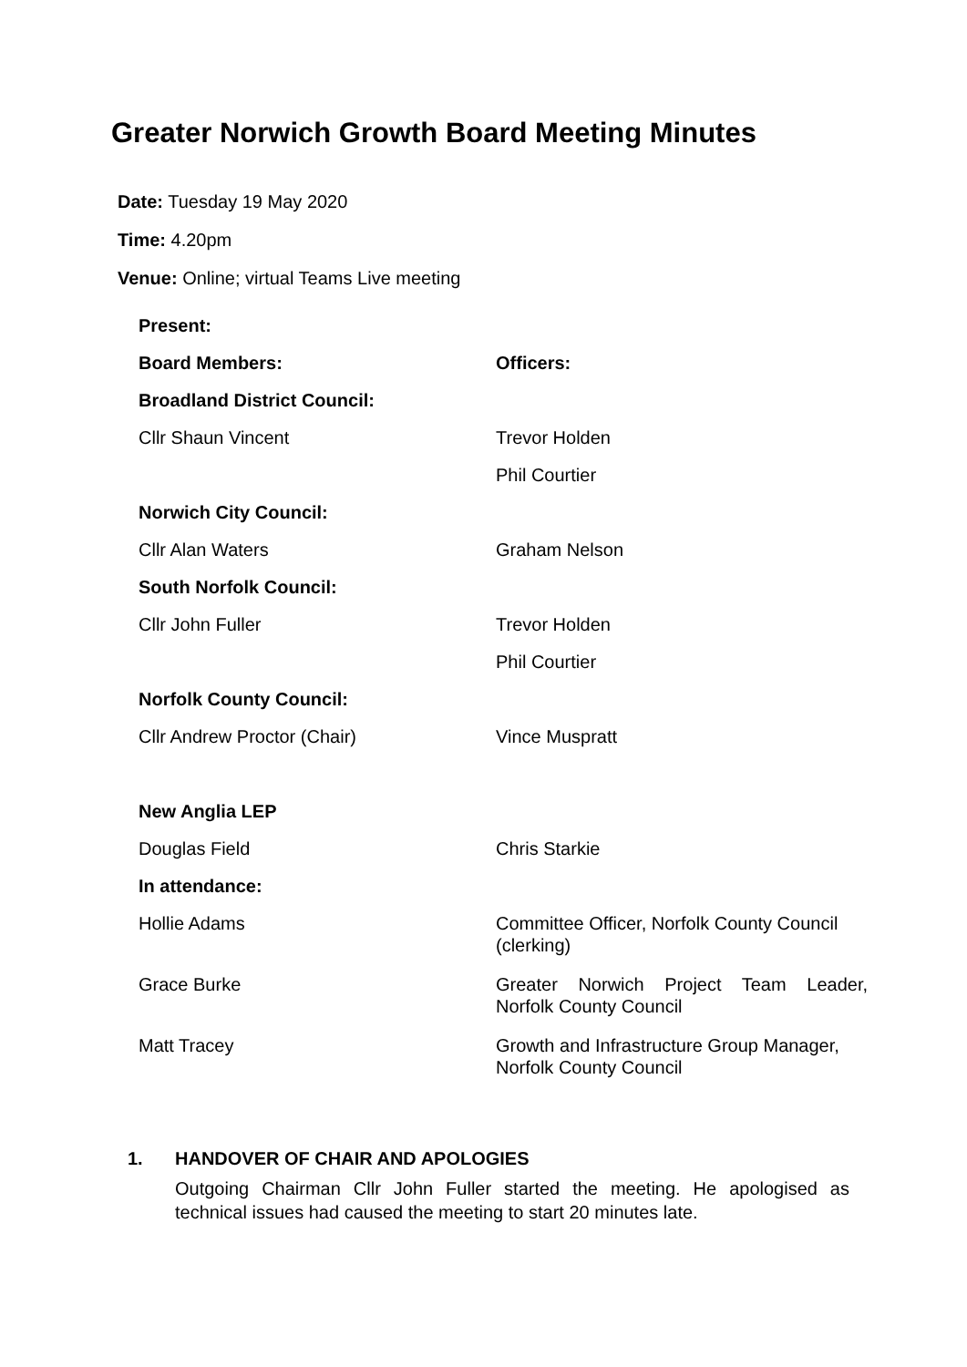Greater Norwich Growth Board Meeting Minutes
Date: Tuesday 19 May 2020
Time: 4.20pm
Venue: Online; virtual Teams Live meeting
| Present: | |
| Board Members: | Officers: |
| Broadland District Council: | |
| Cllr Shaun Vincent | Trevor Holden |
| | Phil Courtier |
| Norwich City Council: | |
| Cllr Alan Waters | Graham Nelson |
| South Norfolk Council: | |
| Cllr John Fuller | Trevor Holden |
| | Phil Courtier |
| Norfolk County Council: | |
| Cllr Andrew Proctor (Chair) | Vince Muspratt |
| New Anglia LEP | |
| Douglas Field | Chris Starkie |
| In attendance: | |
| Hollie Adams | Committee Officer, Norfolk County Council (clerking) |
| Grace Burke | Greater Norwich Project Team Leader, Norfolk County Council |
| Matt Tracey | Growth and Infrastructure Group Manager, Norfolk County Council |
1. HANDOVER OF CHAIR AND APOLOGIES
Outgoing Chairman Cllr John Fuller started the meeting. He apologised as technical issues had caused the meeting to start 20 minutes late.